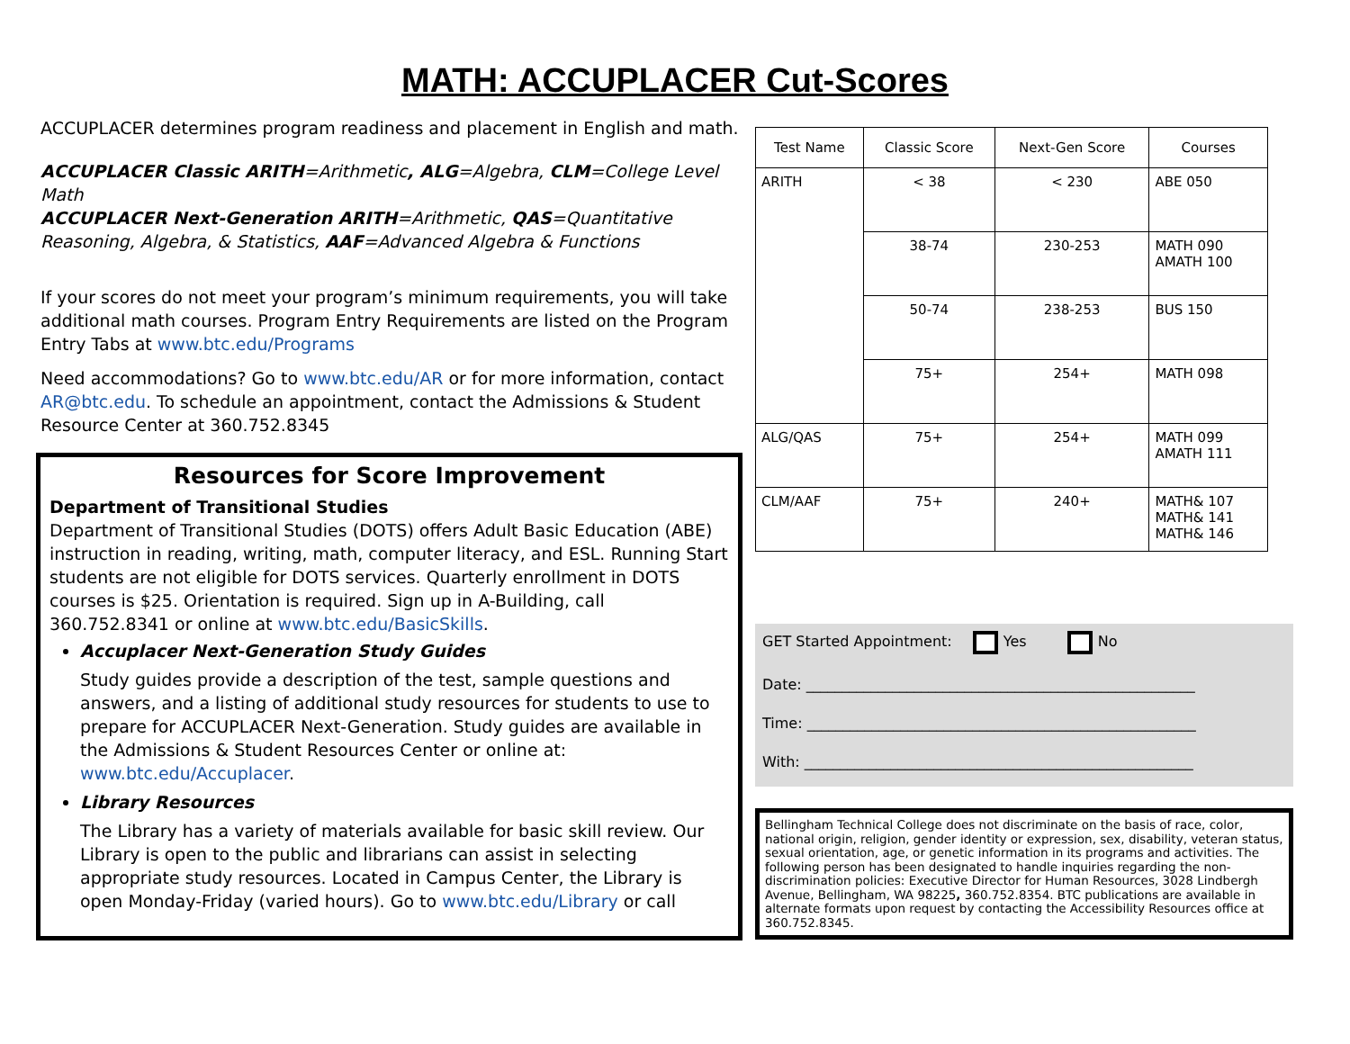MATH: ACCUPLACER Cut-Scores
ACCUPLACER determines program readiness and placement in English and math.
ACCUPLACER Classic ARITH=Arithmetic, ALG=Algebra, CLM=College Level Math
ACCUPLACER Next-Generation ARITH=Arithmetic, QAS=Quantitative Reasoning, Algebra, & Statistics, AAF=Advanced Algebra & Functions
If your scores do not meet your program’s minimum requirements, you will take additional math courses. Program Entry Requirements are listed on the Program Entry Tabs at www.btc.edu/Programs
Need accommodations? Go to www.btc.edu/AR or for more information, contact AR@btc.edu. To schedule an appointment, contact the Admissions & Student Resource Center at 360.752.8345
Resources for Score Improvement
Department of Transitional Studies
Department of Transitional Studies (DOTS) offers Adult Basic Education (ABE) instruction in reading, writing, math, computer literacy, and ESL. Running Start students are not eligible for DOTS services. Quarterly enrollment in DOTS courses is $25. Orientation is required. Sign up in A-Building, call 360.752.8341 or online at www.btc.edu/BasicSkills.
Accuplacer Next-Generation Study Guides
Study guides provide a description of the test, sample questions and answers, and a listing of additional study resources for students to use to prepare for ACCUPLACER Next-Generation. Study guides are available in the Admissions & Student Resources Center or online at: www.btc.edu/Accuplacer.
Library Resources
The Library has a variety of materials available for basic skill review. Our Library is open to the public and librarians can assist in selecting appropriate study resources. Located in Campus Center, the Library is open Monday-Friday (varied hours). Go to www.btc.edu/Library or call
| Test Name | Classic Score | Next-Gen Score | Courses |
| --- | --- | --- | --- |
| ARITH | < 38 | < 230 | ABE 050 |
| | 38-74 | 230-253 | MATH 090 AMATH 100 |
| | 50-74 | 238-253 | BUS 150 |
| | 75+ | 254+ | MATH 098 |
| ALG/QAS | 75+ | 254+ | MATH 099 AMATH 111 |
| CLM/AAF | 75+ | 240+ | MATH& 107 MATH& 141 MATH& 146 |
GET Started Appointment: Yes No
Date: ______________________________________________________
Time: ______________________________________________________
With: ______________________________________________________
Bellingham Technical College does not discriminate on the basis of race, color, national origin, religion, gender identity or expression, sex, disability, veteran status, sexual orientation, age, or genetic information in its programs and activities. The following person has been designated to handle inquiries regarding the non-discrimination policies: Executive Director for Human Resources, 3028 Lindbergh Avenue, Bellingham, WA 98225, 360.752.8354. BTC publications are available in alternate formats upon request by contacting the Accessibility Resources office at 360.752.8345.